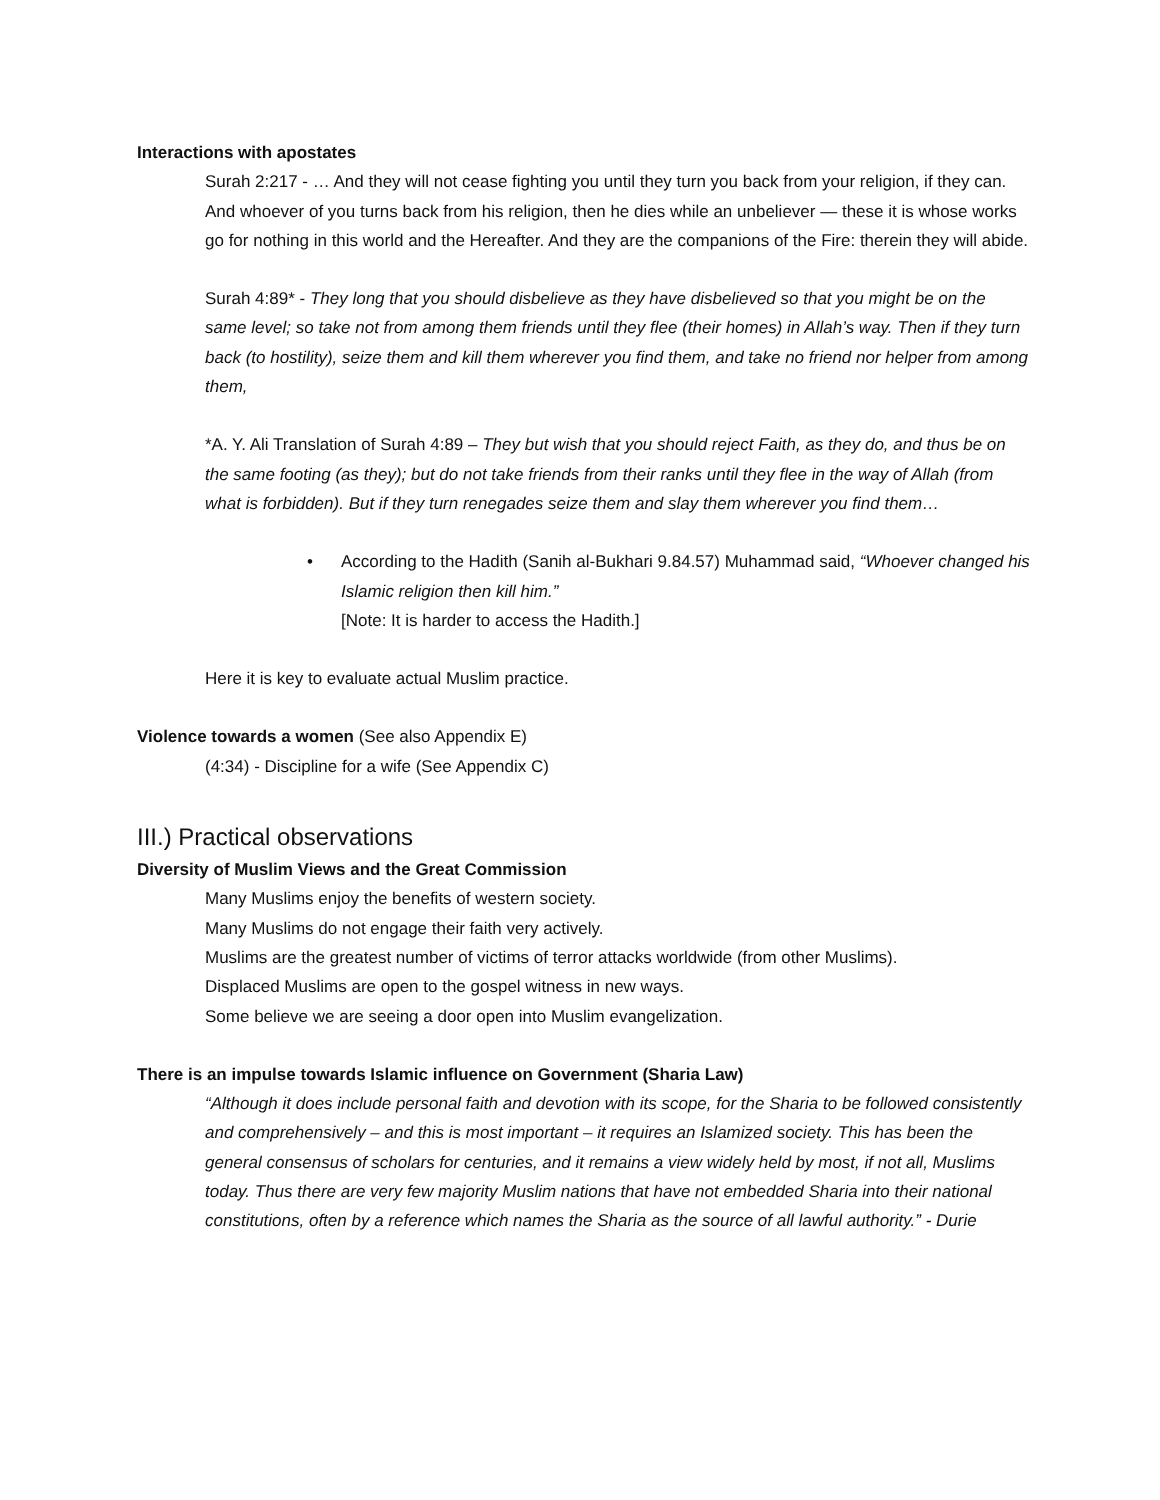Interactions with apostates
Surah 2:217 - … And they will not cease fighting you until they turn you back from your religion, if they can. And whoever of you turns back from his religion, then he dies while an unbeliever — these it is whose works go for nothing in this world and the Hereafter. And they are the companions of the Fire: therein they will abide.
Surah 4:89* - They long that you should disbelieve as they have disbelieved so that you might be on the same level; so take not from among them friends until they flee (their homes) in Allah’s way. Then if they turn back (to hostility), seize them and kill them wherever you find them, and take no friend nor helper from among them,
*A. Y. Ali Translation of Surah 4:89 – They but wish that you should reject Faith, as they do, and thus be on the same footing (as they); but do not take friends from their ranks until they flee in the way of Allah (from what is forbidden). But if they turn renegades seize them and slay them wherever you find them…
• According to the Hadith (Sanih al-Bukhari 9.84.57) Muhammad said, “Whoever changed his Islamic religion then kill him.”
[Note: It is harder to access the Hadith.]
Here it is key to evaluate actual Muslim practice.
Violence towards a women (See also Appendix E)
(4:34) - Discipline for a wife (See Appendix C)
III.) Practical observations
Diversity of Muslim Views and the Great Commission
Many Muslims enjoy the benefits of western society.
Many Muslims do not engage their faith very actively.
Muslims are the greatest number of victims of terror attacks worldwide (from other Muslims).
Displaced Muslims are open to the gospel witness in new ways.
Some believe we are seeing a door open into Muslim evangelization.
There is an impulse towards Islamic influence on Government (Sharia Law)
“Although it does include personal faith and devotion with its scope, for the Sharia to be followed consistently and comprehensively – and this is most important – it requires an Islamized society. This has been the general consensus of scholars for centuries, and it remains a view widely held by most, if not all, Muslims today. Thus there are very few majority Muslim nations that have not embedded Sharia into their national constitutions, often by a reference which names the Sharia as the source of all lawful authority.” - Durie